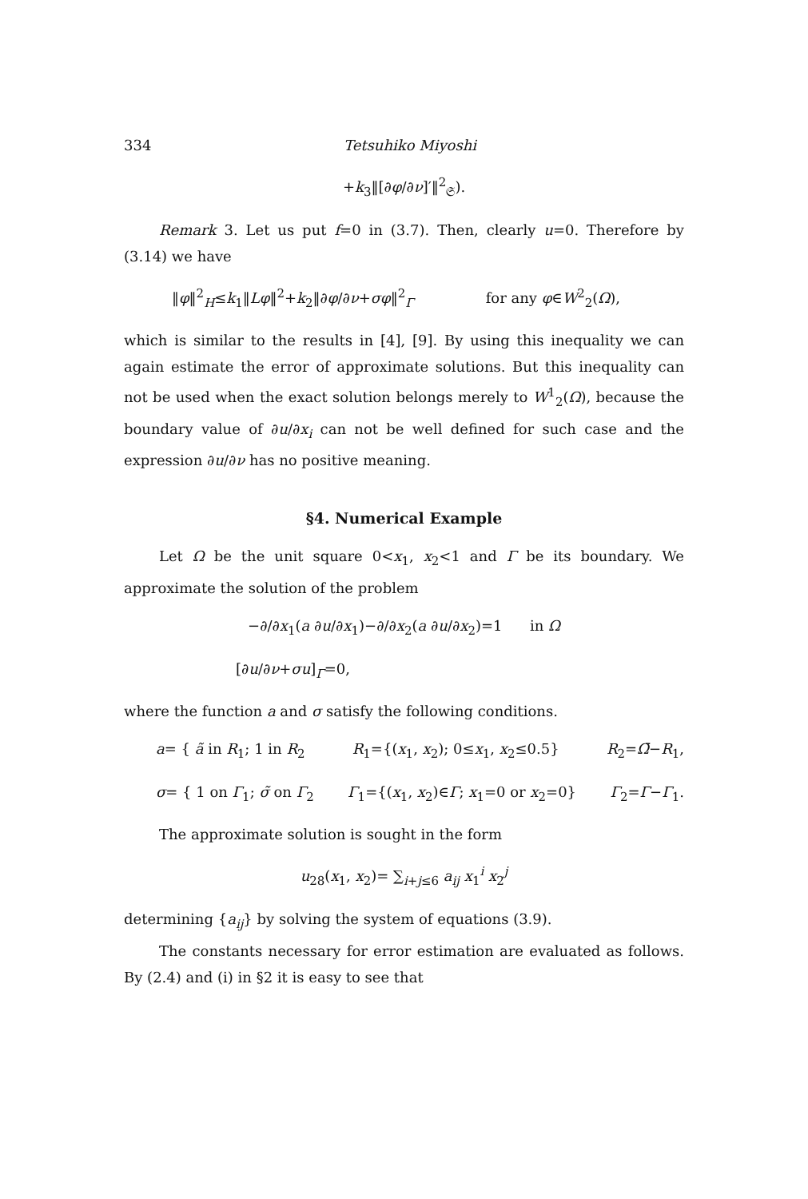334 Tetsuhiko Miyoshi
+k<sub>3</sub>‖[∂φ/∂ν]′‖<sup>2</sup><sub>𝔖</sub>).
Remark 3. Let us put f=0 in (3.7). Then, clearly u=0. There­fore by (3.14) we have
‖φ‖<sup>2</sup><sub>H</sub>≤k<sub>1</sub>‖Lφ‖<sup>2</sup>+k<sub>2</sub>‖∂φ/∂ν+σφ‖<sup>2</sup><sub>Γ</sub> for any φ∈W<sup>2</sup><sub>2</sub>(Ω),
which is similar to the results in [4], [9]. By using this inequality we can again estimate the error of approximate solutions. But this inequality can not be used when the exact solution belongs merely to W<sup>1</sup><sub>2</sub>(Ω), because the boundary value of ∂u/∂x<sub>i</sub> can not be well defined for such case and the expression ∂u/∂ν has no positive meaning.
§4. Numerical Example
Let Ω be the unit square 0<x<sub>1</sub>, x<sub>2</sub><1 and Γ be its boundary. We approximate the solution of the problem
−∂/∂x<sub>1</sub>(a ∂u/∂x<sub>1</sub>)−∂/∂x<sub>2</sub>(a ∂u/∂x<sub>2</sub>)=1 in Ω
[∂u/∂ν+σu]<sub>Γ</sub>=0,
where the function a and σ satisfy the following conditions.
a= { ã in R<sub>1</sub>; 1 in R<sub>2</sub> R<sub>1</sub>={(x<sub>1</sub>, x<sub>2</sub>); 0≤x<sub>1</sub>, x<sub>2</sub>≤0.5} R<sub>2</sub>=Ω̄−R<sub>1</sub>,
σ= { 1 on Γ<sub>1</sub>; σ̃ on Γ<sub>2</sub> Γ<sub>1</sub>={(x<sub>1</sub>, x<sub>2</sub>)∈Γ; x<sub>1</sub>=0 or x<sub>2</sub>=0} Γ<sub>2</sub>=Γ−Γ<sub>1</sub>.
The approximate solution is sought in the form
u<sub>28</sub>(x<sub>1</sub>, x<sub>2</sub>)= ∑<sub>i+j≤6</sub> a<sub>ij</sub> x<sub>1</sub><sup>i</sup> x<sub>2</sub><sup>j</sup>
determining {a<sub>ij</sub>} by solving the system of equations (3.9).
The constants necessary for error estimation are evaluated as follows. By (2.4) and (i) in §2 it is easy to see that